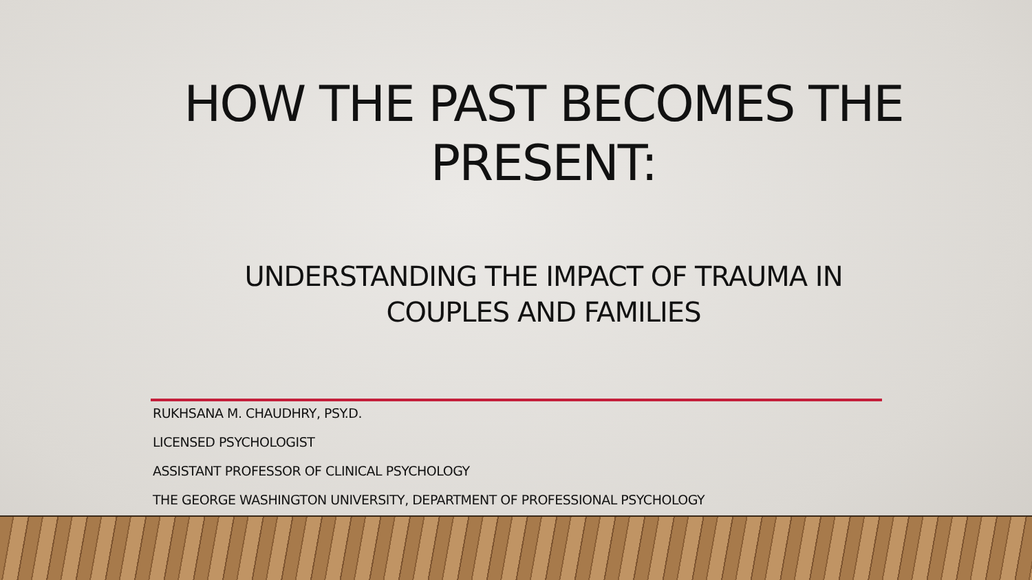HOW THE PAST BECOMES THE
PRESENT:
UNDERSTANDING THE IMPACT OF TRAUMA IN
COUPLES AND FAMILIES
RUKHSANA M. CHAUDHRY, PSY.D.
LICENSED PSYCHOLOGIST
ASSISTANT PROFESSOR OF CLINICAL PSYCHOLOGY
THE GEORGE WASHINGTON UNIVERSITY, DEPARTMENT OF PROFESSIONAL PSYCHOLOGY